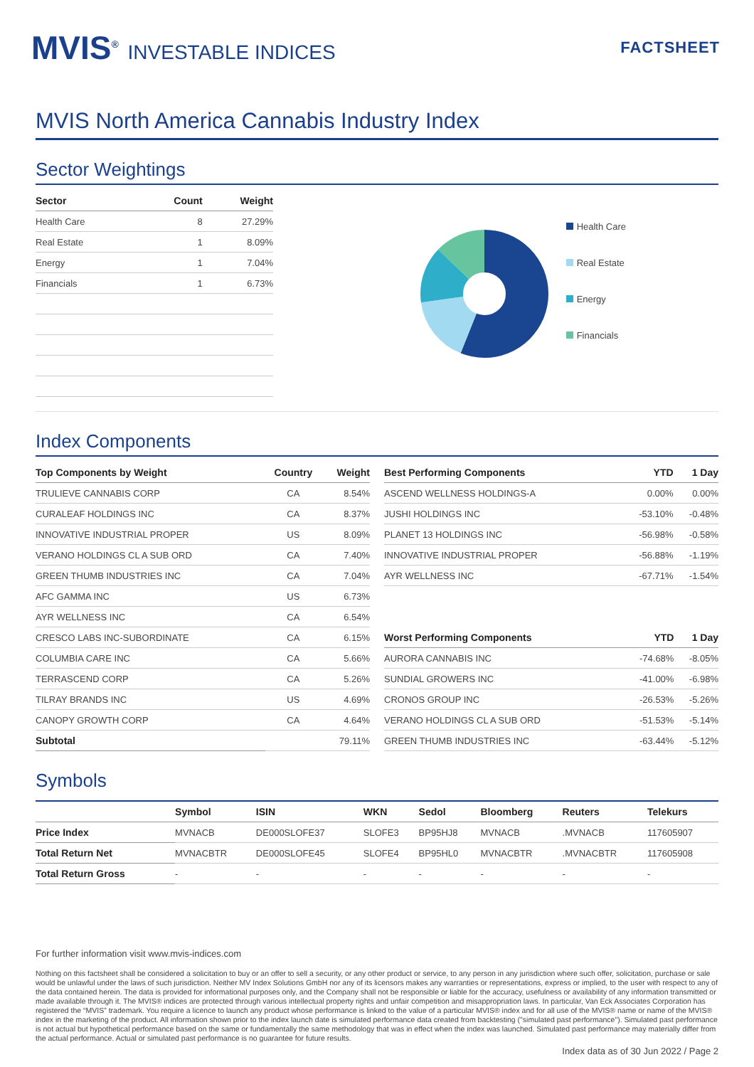MVIS<sup>®</sup> INVESTABLE INDICES
FACTSHEET
MVIS North America Cannabis Industry Index
Sector Weightings
| Sector | Count | Weight |
| --- | --- | --- |
| Health Care | 8 | 27.29% |
| Real Estate | 1 | 8.09% |
| Energy | 1 | 7.04% |
| Financials | 1 | 6.73% |
Health Care
Real Estate
Energy
Financials
Index Components
| Top Components by Weight | Country | Weight |
| --- | --- | --- |
| TRULIEVE CANNABIS CORP | CA | 8.54% |
| CURALEAF HOLDINGS INC | CA | 8.37% |
| INNOVATIVE INDUSTRIAL PROPER | US | 8.09% |
| VERANO HOLDINGS CL A SUB ORD | CA | 7.40% |
| GREEN THUMB INDUSTRIES INC | CA | 7.04% |
| AFC GAMMA INC | US | 6.73% |
| AYR WELLNESS INC | CA | 6.54% |
| CRESCO LABS INC-SUBORDINATE | CA | 6.15% |
| COLUMBIA CARE INC | CA | 5.66% |
| TERRASCEND CORP | CA | 5.26% |
| TILRAY BRANDS INC | US | 4.69% |
| CANOPY GROWTH CORP | CA | 4.64% |
| Subtotal | | 79.11% |
| Best Performing Components | YTD | 1 Day |
| --- | --- | --- |
| ASCEND WELLNESS HOLDINGS-A | 0.00% | 0.00% |
| JUSHI HOLDINGS INC | -53.10% | -0.48% |
| PLANET 13 HOLDINGS INC | -56.98% | -0.58% |
| INNOVATIVE INDUSTRIAL PROPER | -56.88% | -1.19% |
| AYR WELLNESS INC | -67.71% | -1.54% |
| Worst Performing Components | YTD | 1 Day |
| --- | --- | --- |
| AURORA CANNABIS INC | -74.68% | -8.05% |
| SUNDIAL GROWERS INC | -41.00% | -6.98% |
| CRONOS GROUP INC | -26.53% | -5.26% |
| VERANO HOLDINGS CL A SUB ORD | -51.53% | -5.14% |
| GREEN THUMB INDUSTRIES INC | -63.44% | -5.12% |
Symbols
| | Symbol | ISIN | WKN | Sedol | Bloomberg | Reuters | Telekurs |
| --- | --- | --- | --- | --- | --- | --- | --- |
| Price Index | MVNACB | DE000SLOFE37 | SLOFE3 | BP95HJ8 | MVNACB | .MVNACB | 117605907 |
| Total Return Net | MVNACBTR | DE000SLOFE45 | SLOFE4 | BP95HL0 | MVNACBTR | .MVNACBTR | 117605908 |
| Total Return Gross | - | - | - | - | - | - | - |
For further information visit www.mvis-indices.com
Nothing on this factsheet shall be considered a solicitation to buy or an offer to sell a security, or any other product or service, to any person in any jurisdiction where such offer, solicitation, purchase or sale would be unlawful under the laws of such jurisdiction. Neither MV Index Solutions GmbH nor any of its licensors makes any warranties or representations, express or implied, to the user with respect to any of the data contained herein. The data is provided for informational purposes only, and the Company shall not be responsible or liable for the accuracy, usefulness or availability of any information transmitted or made available through it. The MVIS® indices are protected through various intellectual property rights and unfair competition and misappropriation laws. In particular, Van Eck Associates Corporation has registered the “MVIS” trademark. You require a licence to launch any product whose performance is linked to the value of a particular MVIS® index and for all use of the MVIS® name or name of the MVIS® index in the marketing of the product. All information shown prior to the index launch date is simulated performance data created from backtesting ("simulated past performance"). Simulated past performance is not actual but hypothetical performance based on the same or fundamentally the same methodology that was in effect when the index was launched. Simulated past performance may materially differ from the actual performance. Actual or simulated past performance is no guarantee for future results.
Index data as of 30 Jun 2022 / Page 2